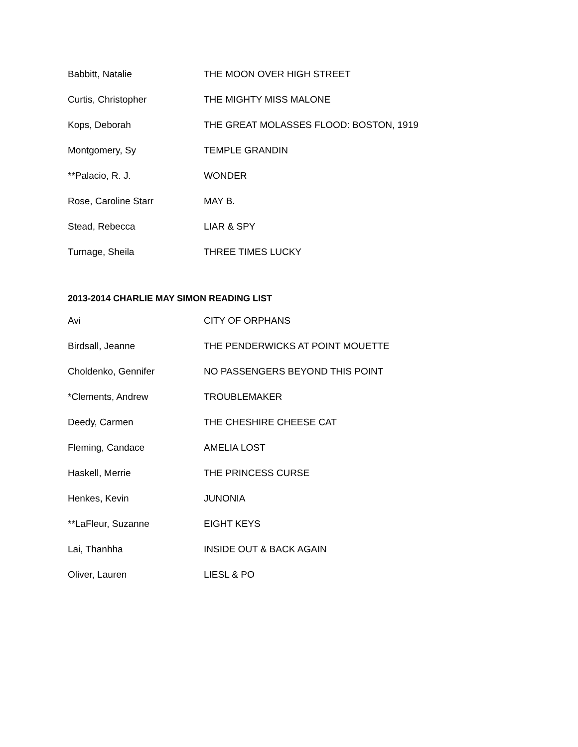| Babbitt, Natalie | THE MOON OVER HIGH STREET |
| Curtis, Christopher | THE MIGHTY MISS MALONE |
| Kops, Deborah | THE GREAT MOLASSES FLOOD: BOSTON, 1919 |
| Montgomery, Sy | TEMPLE GRANDIN |
| **Palacio, R. J. | WONDER |
| Rose, Caroline Starr | MAY B. |
| Stead, Rebecca | LIAR & SPY |
| Turnage, Sheila | THREE TIMES LUCKY |
2013-2014 CHARLIE MAY SIMON READING LIST
| Avi | CITY OF ORPHANS |
| Birdsall, Jeanne | THE PENDERWICKS AT POINT MOUETTE |
| Choldenko, Gennifer | NO PASSENGERS BEYOND THIS POINT |
| *Clements, Andrew | TROUBLEMAKER |
| Deedy, Carmen | THE CHESHIRE CHEESE CAT |
| Fleming, Candace | AMELIA LOST |
| Haskell, Merrie | THE PRINCESS CURSE |
| Henkes, Kevin | JUNONIA |
| **LaFleur, Suzanne | EIGHT KEYS |
| Lai, Thanhha | INSIDE OUT & BACK AGAIN |
| Oliver, Lauren | LIESL & PO |